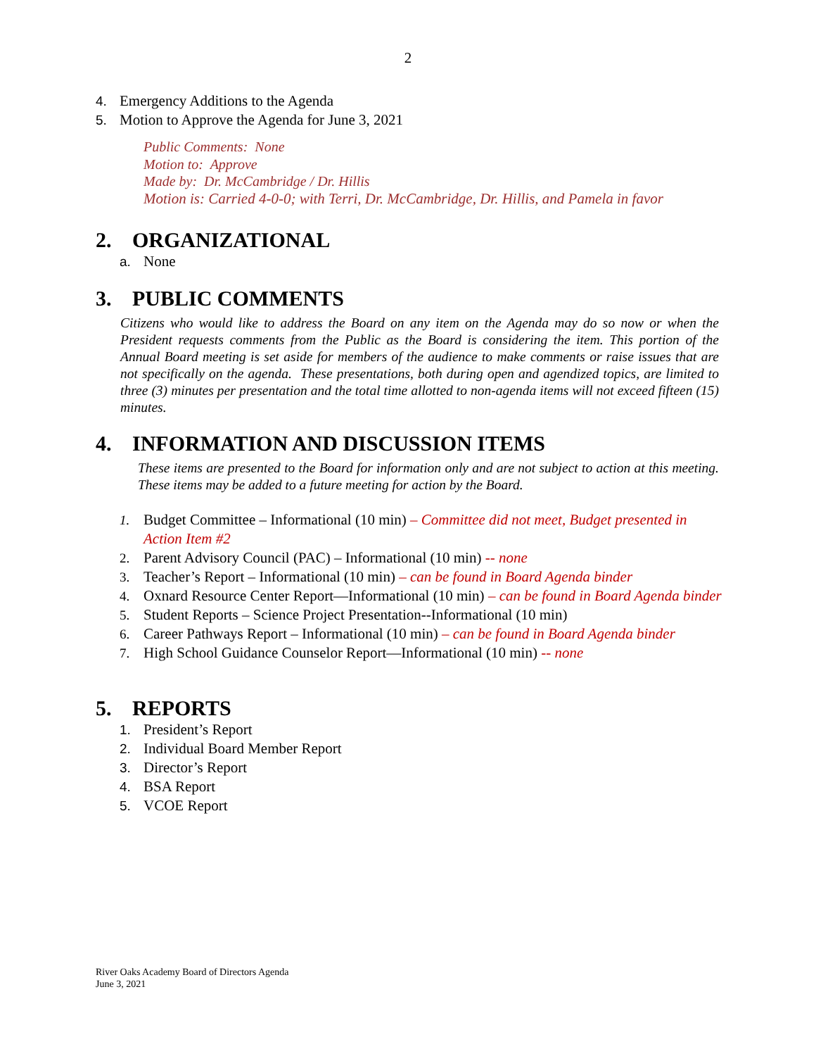2
4. Emergency Additions to the Agenda
5. Motion to Approve the Agenda for June 3, 2021
Public Comments: None
Motion to: Approve
Made by: Dr. McCambridge / Dr. Hillis
Motion is: Carried 4-0-0; with Terri, Dr. McCambridge, Dr. Hillis, and Pamela in favor
2. ORGANIZATIONAL
a. None
3. PUBLIC COMMENTS
Citizens who would like to address the Board on any item on the Agenda may do so now or when the President requests comments from the Public as the Board is considering the item. This portion of the Annual Board meeting is set aside for members of the audience to make comments or raise issues that are not specifically on the agenda. These presentations, both during open and agendized topics, are limited to three (3) minutes per presentation and the total time allotted to non-agenda items will not exceed fifteen (15) minutes.
4. INFORMATION AND DISCUSSION ITEMS
These items are presented to the Board for information only and are not subject to action at this meeting. These items may be added to a future meeting for action by the Board.
1. Budget Committee – Informational (10 min) – Committee did not meet, Budget presented in Action Item #2
2. Parent Advisory Council (PAC) – Informational (10 min) -- none
3. Teacher’s Report – Informational (10 min) – can be found in Board Agenda binder
4. Oxnard Resource Center Report—Informational (10 min) – can be found in Board Agenda binder
5. Student Reports – Science Project Presentation--Informational (10 min)
6. Career Pathways Report – Informational (10 min) – can be found in Board Agenda binder
7. High School Guidance Counselor Report—Informational (10 min) -- none
5. REPORTS
1. President’s Report
2. Individual Board Member Report
3. Director’s Report
4. BSA Report
5. VCOE Report
River Oaks Academy Board of Directors Agenda
June 3, 2021